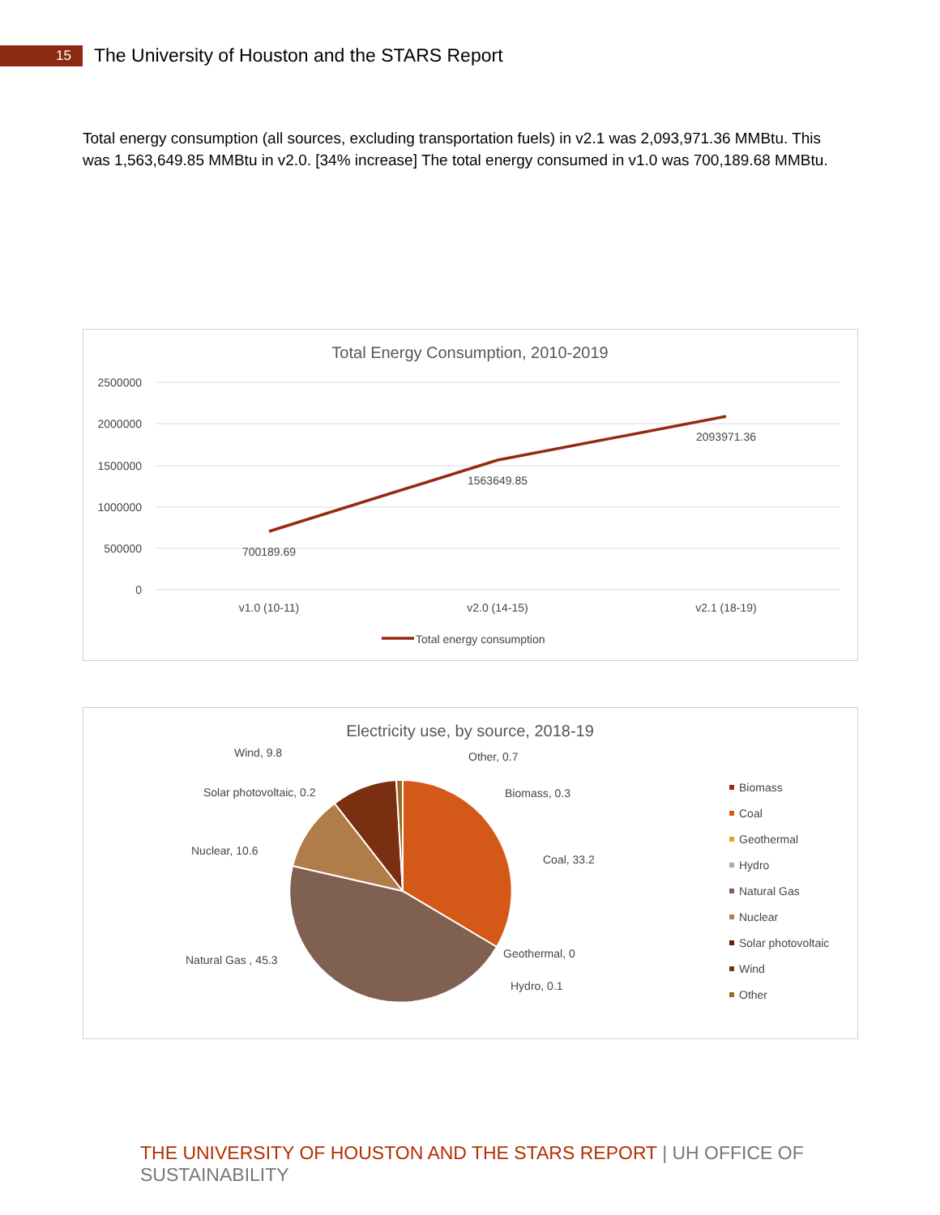15
The University of Houston and the STARS Report
Total energy consumption (all sources, excluding transportation fuels) in v2.1 was 2,093,971.36 MMBtu. This was 1,563,649.85 MMBtu in v2.0. [34% increase] The total energy consumed in v1.0 was 700,189.68 MMBtu.
Total Energy Consumption, 2010-2019
2500000
2000000
1500000
1000000
500000
0
700189.69
1563649.85
2093971.36
v1.0 (10-11)
v2.0 (14-15)
v2.1 (18-19)
Total energy consumption
Electricity use, by source, 2018-19
Wind, 9.8
Other, 0.7
Solar photovoltaic, 0.2
Biomass, 0.3
Nuclear, 10.6
Coal, 33.2
Natural Gas , 45.3
Geothermal, 0
Hydro, 0.1
Biomass
Coal
Geothermal
Hydro
Natural Gas
Nuclear
Solar photovoltaic
Wind
Other
THE UNIVERSITY OF HOUSTON AND THE STARS REPORT | UH OFFICE OF SUSTAINABILITY